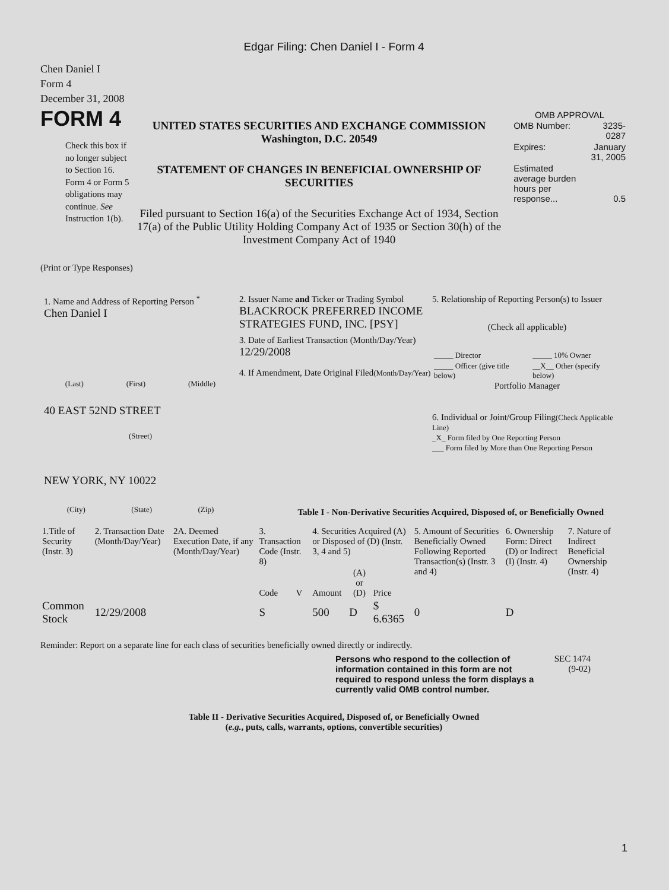Edgar Filing: Chen Daniel I - Form 4
Chen Daniel I
Form 4
December 31, 2008
FORM 4
Check this box if no longer subject to Section 16. Form 4 or Form 5 obligations may continue. See Instruction 1(b).
UNITED STATES SECURITIES AND EXCHANGE COMMISSION
Washington, D.C. 20549
STATEMENT OF CHANGES IN BENEFICIAL OWNERSHIP OF SECURITIES
Filed pursuant to Section 16(a) of the Securities Exchange Act of 1934, Section 17(a) of the Public Utility Holding Company Act of 1935 or Section 30(h) of the Investment Company Act of 1940
OMB APPROVAL
| OMB Number: | 3235-0287 |
| Expires: | January 31, 2005 |
| Estimated average burden hours per response... | 0.5 |
(Print or Type Responses)
1. Name and Address of Reporting Person <sup>*</sup>
Chen Daniel I
(Last) (First) (Middle)
40 EAST 52ND STREET
(Street)
NEW YORK, NY 10022
(City) (State) (Zip)
2. Issuer Name and Ticker or Trading Symbol
BLACKROCK PREFERRED INCOME STRATEGIES FUND, INC. [PSY]
3. Date of Earliest Transaction (Month/Day/Year)
12/29/2008
4. If Amendment, Date Original Filed(Month/Day/Year)
5. Relationship of Reporting Person(s) to Issuer
(Check all applicable)
| _____ Director | _____ 10% Owner |
| _____ Officer (give title below) | __X__ Other (specify below) |
Portfolio Manager
6. Individual or Joint/Group Filing(Check Applicable Line)
_X_ Form filed by One Reporting Person
___ Form filed by More than One Reporting Person
Table I - Non-Derivative Securities Acquired, Disposed of, or Beneficially Owned
| 1.Title of Security (Instr. 3) | 2. Transaction Date (Month/Day/Year) | 2A. Deemed Execution Date, if any (Month/Day/Year) | 3. Transaction Code (Instr. 8) | | 4. Securities Acquired (A) or Disposed of (D) (Instr. 3, 4 and 5) | | | 5. Amount of Securities Beneficially Owned Following Reported Transaction(s) (Instr. 3 and 4) | 6. Ownership Form: Direct (D) or Indirect (I) (Instr. 4) | 7. Nature of Indirect Beneficial Ownership (Instr. 4) |
| --- | --- | --- | --- | --- | --- | --- | --- | --- | --- | --- |
| | | | Code | V | Amount | (A) or (D) | Price | | | |
| Common Stock | 12/29/2008 | | S | | 500 | D | $ 6.6365 | 0 | D | |
Reminder: Report on a separate line for each class of securities beneficially owned directly or indirectly.
Persons who respond to the collection of information contained in this form are not required to respond unless the form displays a currently valid OMB control number.
SEC 1474 (9-02)
Table II - Derivative Securities Acquired, Disposed of, or Beneficially Owned
(e.g., puts, calls, warrants, options, convertible securities)
1